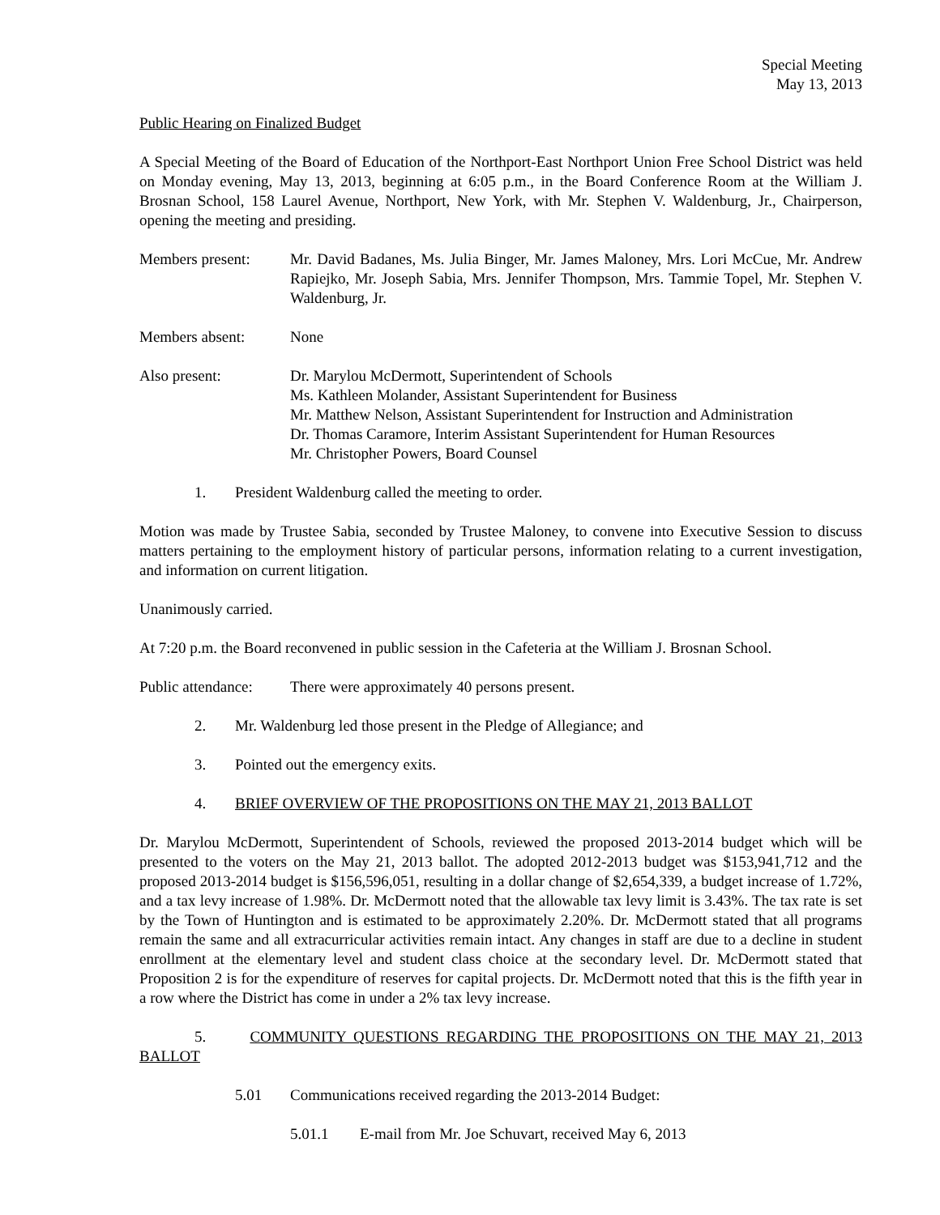Special Meeting
May 13, 2013
Public Hearing on Finalized Budget
A Special Meeting of the Board of Education of the Northport-East Northport Union Free School District was held on Monday evening, May 13, 2013, beginning at 6:05 p.m., in the Board Conference Room at the William J. Brosnan School, 158 Laurel Avenue, Northport, New York, with Mr. Stephen V. Waldenburg, Jr., Chairperson, opening the meeting and presiding.
Members present: Mr. David Badanes, Ms. Julia Binger, Mr. James Maloney, Mrs. Lori McCue, Mr. Andrew Rapiejko, Mr. Joseph Sabia, Mrs. Jennifer Thompson, Mrs. Tammie Topel, Mr. Stephen V. Waldenburg, Jr.
Members absent: None
Also present: Dr. Marylou McDermott, Superintendent of Schools
Ms. Kathleen Molander, Assistant Superintendent for Business
Mr. Matthew Nelson, Assistant Superintendent for Instruction and Administration
Dr. Thomas Caramore, Interim Assistant Superintendent for Human Resources
Mr. Christopher Powers, Board Counsel
1. President Waldenburg called the meeting to order.
Motion was made by Trustee Sabia, seconded by Trustee Maloney, to convene into Executive Session to discuss matters pertaining to the employment history of particular persons, information relating to a current investigation, and information on current litigation.
Unanimously carried.
At 7:20 p.m. the Board reconvened in public session in the Cafeteria at the William J. Brosnan School.
Public attendance:
There were approximately 40 persons present.
2. Mr. Waldenburg led those present in the Pledge of Allegiance; and
3. Pointed out the emergency exits.
4. BRIEF OVERVIEW OF THE PROPOSITIONS ON THE MAY 21, 2013 BALLOT
Dr. Marylou McDermott, Superintendent of Schools, reviewed the proposed 2013-2014 budget which will be presented to the voters on the May 21, 2013 ballot. The adopted 2012-2013 budget was $153,941,712 and the proposed 2013-2014 budget is $156,596,051, resulting in a dollar change of $2,654,339, a budget increase of 1.72%, and a tax levy increase of 1.98%. Dr. McDermott noted that the allowable tax levy limit is 3.43%. The tax rate is set by the Town of Huntington and is estimated to be approximately 2.20%. Dr. McDermott stated that all programs remain the same and all extracurricular activities remain intact. Any changes in staff are due to a decline in student enrollment at the elementary level and student class choice at the secondary level. Dr. McDermott stated that Proposition 2 is for the expenditure of reserves for capital projects. Dr. McDermott noted that this is the fifth year in a row where the District has come in under a 2% tax levy increase.
5. COMMUNITY QUESTIONS REGARDING THE PROPOSITIONS ON THE MAY 21, 2013 BALLOT
5.01 Communications received regarding the 2013-2014 Budget:
5.01.1 E-mail from Mr. Joe Schuvart, received May 6, 2013